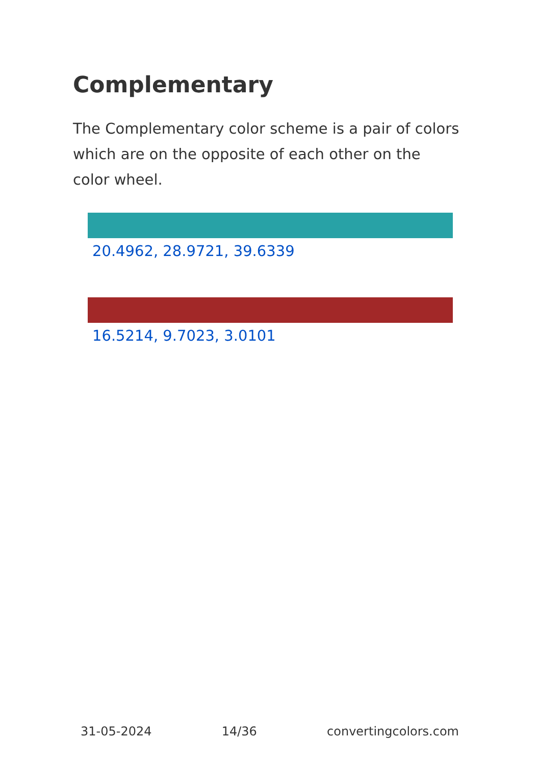Complementary
The Complementary color scheme is a pair of colors which are on the opposite of each other on the color wheel.
20.4962, 28.9721, 39.6339
16.5214, 9.7023, 3.0101
31-05-2024 14/36 convertingcolors.com